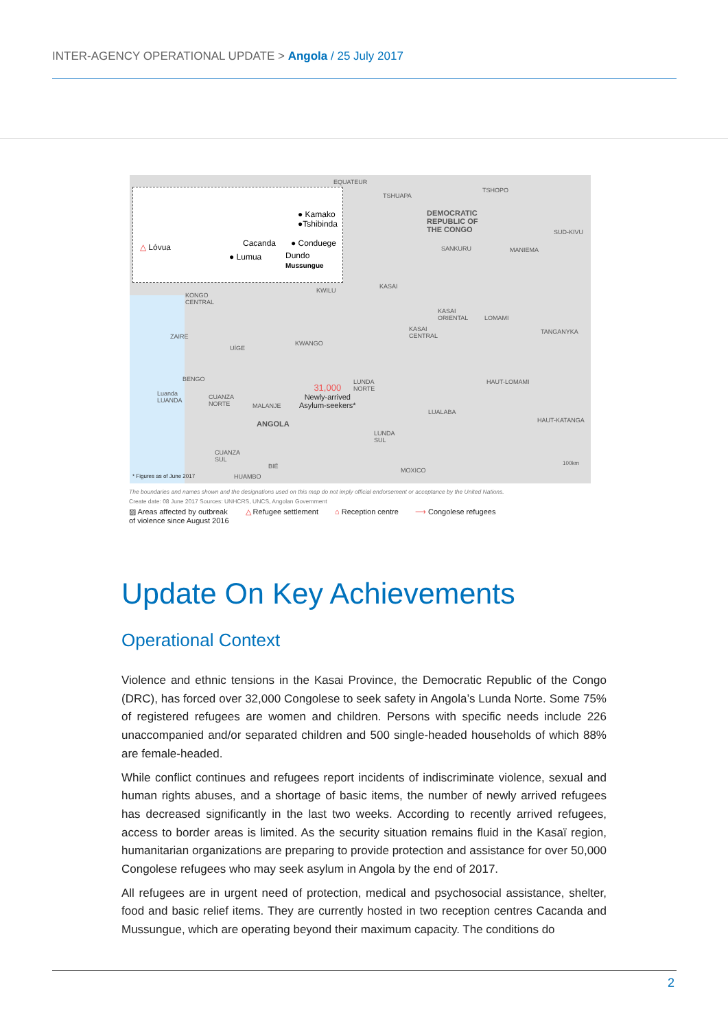INTER-AGENCY OPERATIONAL UPDATE > Angola / 25 July 2017
△ Lóvua
● Kamako
●Tshibinda
Cacanda ● Conduege
● Lumua
Dundo
Mussungue
EQUATEUR
TSHUAPA
TSHOPO
DEMOCRATIC
REPUBLIC OF
THE CONGO
SUD-KIVU
SANKURU MANIEMA
KASAI
KWILU
KONGO
CENTRAL
KASAI
ORIENTAL
LOMAMI
KASAI
CENTRAL
TANGANYKA
ZAIRE
KWANGO
UÍGE
BENGO HAUT-LOMAMI
LUNDA
NORTE
31,000
Newly-arrived
Asylum-seekers*
Luanda
LUANDA
CUANZA
NORTE
MALANJE
LUALABA
HAUT-KATANGA
ANGOLA
LUNDA
SUL
CUANZA
SUL
100km
BIÉ
MOXICO
* Figures as of June 2017 HUAMBO
The boundaries and names shown and the designations used on this map do not imply official endorsement or acceptance by the United Nations.
Create date: 08 June 2017 Sources: UNHCRS, UNCS, Angolan Government
▨ Areas affected by outbreak
of violence since August 2016 △ Refugee settlement ⌂ Reception centre ⟶ Congolese refugees
Update On Key Achievements
Operational Context
Violence and ethnic tensions in the Kasai Province, the Democratic Republic of the Congo (DRC), has forced over 32,000 Congolese to seek safety in Angola’s Lunda Norte. Some 75% of registered refugees are women and children. Persons with specific needs include 226 unaccompanied and/or separated children and 500 single-headed households of which 88% are female-headed.
While conflict continues and refugees report incidents of indiscriminate violence, sexual and human rights abuses, and a shortage of basic items, the number of newly arrived refugees has decreased significantly in the last two weeks. According to recently arrived refugees, access to border areas is limited. As the security situation remains fluid in the Kasaï region, humanitarian organizations are preparing to provide protection and assistance for over 50,000 Congolese refugees who may seek asylum in Angola by the end of 2017.
All refugees are in urgent need of protection, medical and psychosocial assistance, shelter, food and basic relief items. They are currently hosted in two reception centres Cacanda and Mussungue, which are operating beyond their maximum capacity. The conditions do
2